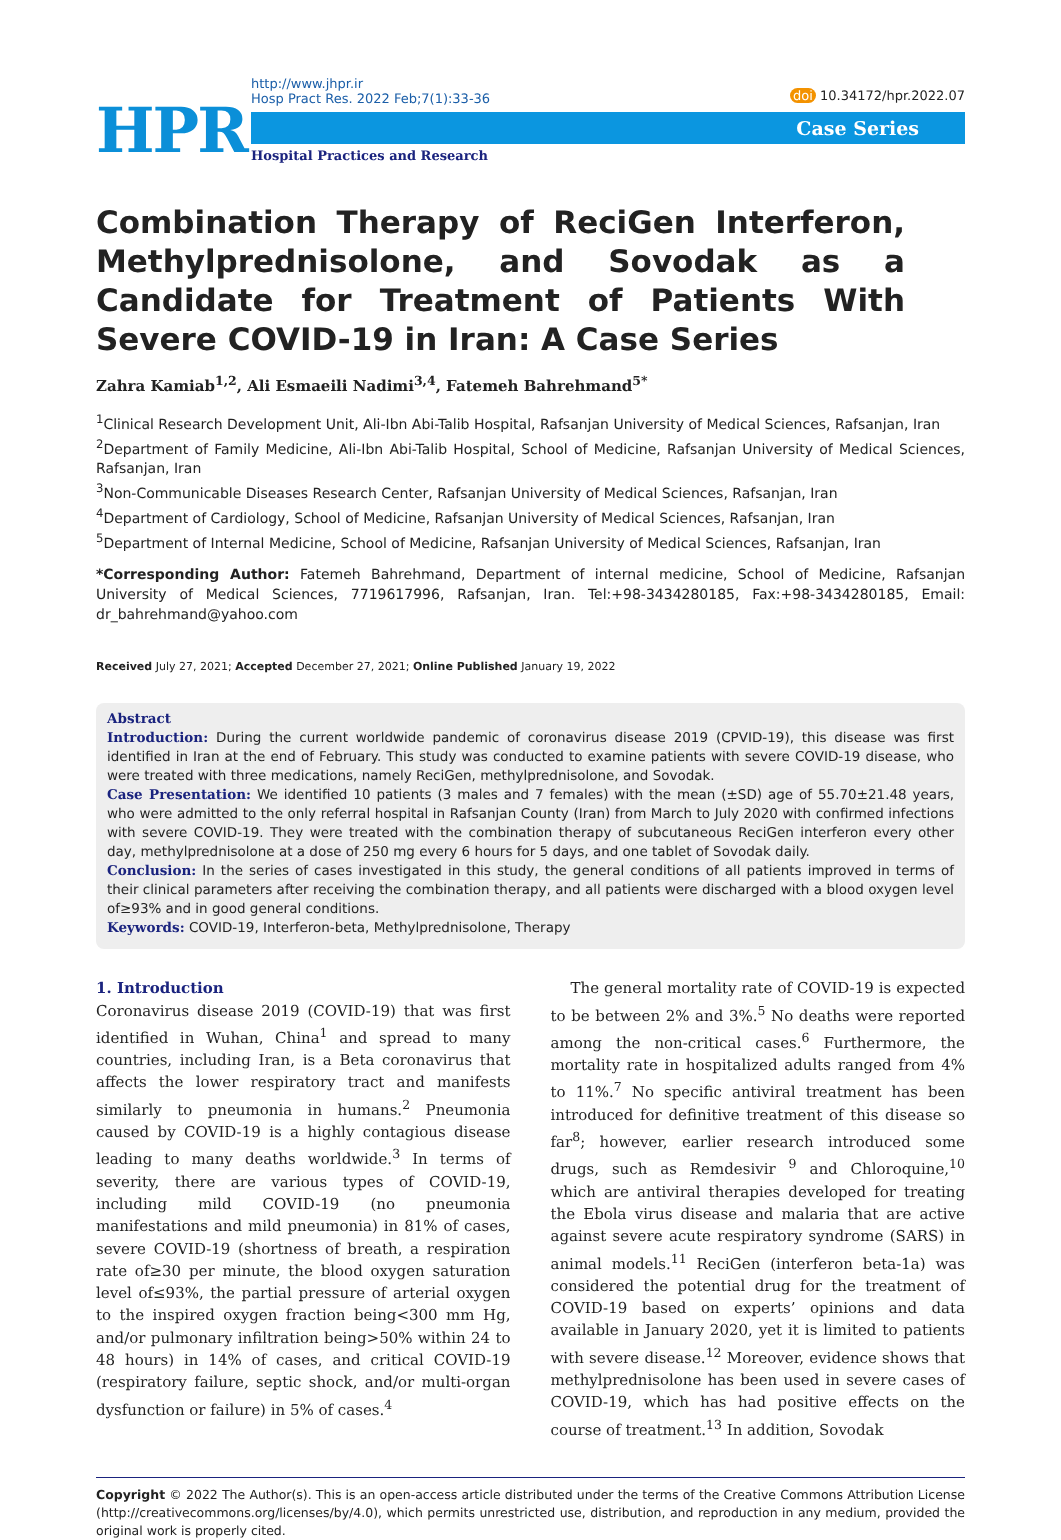HPR
http://www.jhpr.ir
Hosp Pract Res. 2022 Feb;7(1):33-36
Case Series
Hospital Practices and Research
doi 10.34172/hpr.2022.07
Combination Therapy of ReciGen Interferon, Methylprednisolone, and Sovodak as a Candidate for Treatment of Patients With Severe COVID-19 in Iran: A Case Series
Zahra Kamiab<sup>1,2</sup>, Ali Esmaeili Nadimi<sup>3,4</sup>, Fatemeh Bahrehmand<sup>5*</sup>
<sup>1</sup> Clinical Research Development Unit, Ali-Ibn Abi-Talib Hospital, Rafsanjan University of Medical Sciences, Rafsanjan, Iran
<sup>2</sup> Department of Family Medicine, Ali-Ibn Abi-Talib Hospital, School of Medicine, Rafsanjan University of Medical Sciences, Rafsanjan, Iran
<sup>3</sup> Non-Communicable Diseases Research Center, Rafsanjan University of Medical Sciences, Rafsanjan, Iran
<sup>4</sup> Department of Cardiology, School of Medicine, Rafsanjan University of Medical Sciences, Rafsanjan, Iran
<sup>5</sup> Department of Internal Medicine, School of Medicine, Rafsanjan University of Medical Sciences, Rafsanjan, Iran
*Corresponding Author: Fatemeh Bahrehmand, Department of internal medicine, School of Medicine, Rafsanjan University of Medical Sciences, 7719617996, Rafsanjan, Iran. Tel:+98-3434280185, Fax:+98-3434280185, Email: dr_bahrehmand@yahoo.com
Received July 27, 2021; Accepted December 27, 2021; Online Published January 19, 2022
Abstract
Introduction: During the current worldwide pandemic of coronavirus disease 2019 (CPVID-19), this disease was first identified in Iran at the end of February. This study was conducted to examine patients with severe COVID-19 disease, who were treated with three medications, namely ReciGen, methylprednisolone, and Sovodak.
Case Presentation: We identified 10 patients (3 males and 7 females) with the mean (±SD) age of 55.70±21.48 years, who were admitted to the only referral hospital in Rafsanjan County (Iran) from March to July 2020 with confirmed infections with severe COVID-19. They were treated with the combination therapy of subcutaneous ReciGen interferon every other day, methylprednisolone at a dose of 250 mg every 6 hours for 5 days, and one tablet of Sovodak daily.
Conclusion: In the series of cases investigated in this study, the general conditions of all patients improved in terms of their clinical parameters after receiving the combination therapy, and all patients were discharged with a blood oxygen level of≥93% and in good general conditions.
Keywords: COVID-19, Interferon-beta, Methylprednisolone, Therapy
1. Introduction
Coronavirus disease 2019 (COVID-19) that was first identified in Wuhan, China<sup>1</sup> and spread to many countries, including Iran, is a Beta coronavirus that affects the lower respiratory tract and manifests similarly to pneumonia in humans.<sup>2</sup> Pneumonia caused by COVID-19 is a highly contagious disease leading to many deaths worldwide.<sup>3</sup> In terms of severity, there are various types of COVID-19, including mild COVID-19 (no pneumonia manifestations and mild pneumonia) in 81% of cases, severe COVID-19 (shortness of breath, a respiration rate of≥30 per minute, the blood oxygen saturation level of≤93%, the partial pressure of arterial oxygen to the inspired oxygen fraction being<300 mm Hg, and/or pulmonary infiltration being>50% within 24 to 48 hours) in 14% of cases, and critical COVID-19 (respiratory failure, septic shock, and/or multi-organ dysfunction or failure) in 5% of cases.<sup>4</sup>
The general mortality rate of COVID-19 is expected to be between 2% and 3%.<sup>5</sup> No deaths were reported among the non-critical cases.<sup>6</sup> Furthermore, the mortality rate in hospitalized adults ranged from 4% to 11%.<sup>7</sup> No specific antiviral treatment has been introduced for definitive treatment of this disease so far<sup>8</sup>; however, earlier research introduced some drugs, such as Remdesivir <sup>9</sup> and Chloroquine,<sup>10</sup> which are antiviral therapies developed for treating the Ebola virus disease and malaria that are active against severe acute respiratory syndrome (SARS) in animal models.<sup>11</sup> ReciGen (interferon beta-1a) was considered the potential drug for the treatment of COVID-19 based on experts’ opinions and data available in January 2020, yet it is limited to patients with severe disease.<sup>12</sup> Moreover, evidence shows that methylprednisolone has been used in severe cases of COVID-19, which has had positive effects on the course of treatment.<sup>13</sup> In addition, Sovodak
Copyright © 2022 The Author(s). This is an open-access article distributed under the terms of the Creative Commons Attribution License (http://creativecommons.org/licenses/by/4.0), which permits unrestricted use, distribution, and reproduction in any medium, provided the original work is properly cited.